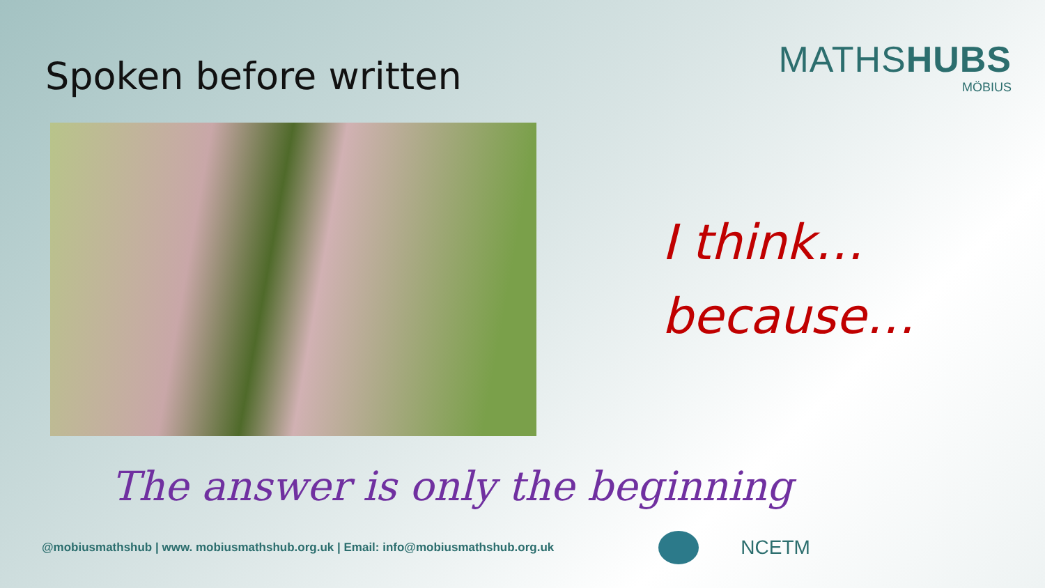Spoken before written
MATHSHUBS
MÖBIUS
I think…
because…
The answer is only the beginning
@mobiusmathshub | www. mobiusmathshub.org.uk | Email: info@mobiusmathshub.org.uk
NCETM